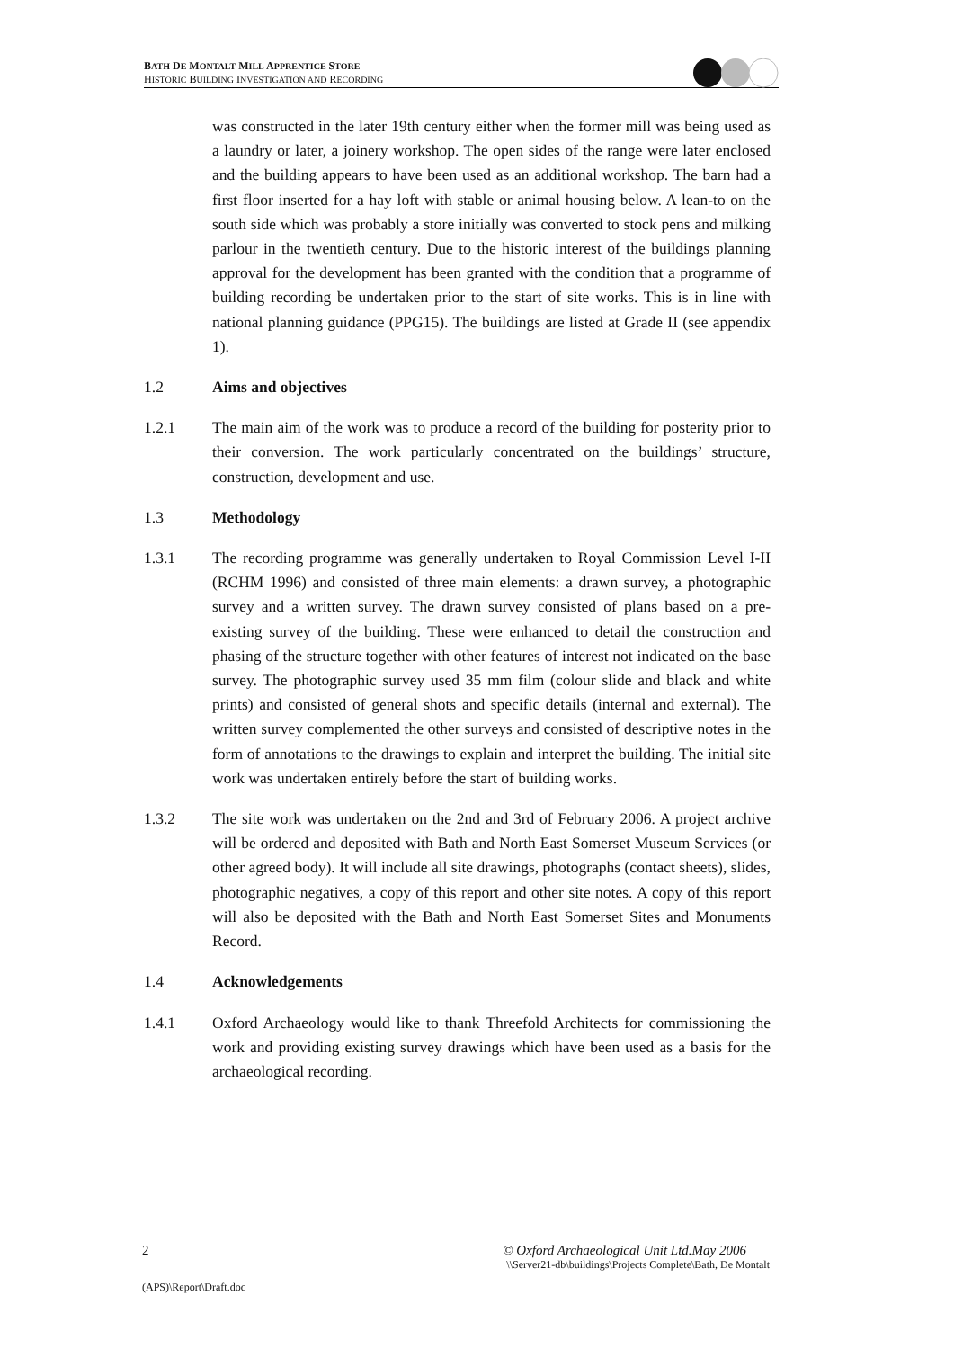BATH DE MONTALT MILL APPRENTICE STORE
HISTORIC BUILDING INVESTIGATION AND RECORDING
was constructed in the later 19th century either when the former mill was being used as a laundry or later, a joinery workshop. The open sides of the range were later enclosed and the building appears to have been used as an additional workshop. The barn had a first floor inserted for a hay loft with stable or animal housing below. A lean-to on the south side which was probably a store initially was converted to stock pens and milking parlour in the twentieth century. Due to the historic interest of the buildings planning approval for the development has been granted with the condition that a programme of building recording be undertaken prior to the start of site works. This is in line with national planning guidance (PPG15). The buildings are listed at Grade II (see appendix 1).
1.2 Aims and objectives
1.2.1 The main aim of the work was to produce a record of the building for posterity prior to their conversion. The work particularly concentrated on the buildings’ structure, construction, development and use.
1.3 Methodology
1.3.1 The recording programme was generally undertaken to Royal Commission Level I-II (RCHM 1996) and consisted of three main elements: a drawn survey, a photographic survey and a written survey. The drawn survey consisted of plans based on a pre-existing survey of the building. These were enhanced to detail the construction and phasing of the structure together with other features of interest not indicated on the base survey. The photographic survey used 35 mm film (colour slide and black and white prints) and consisted of general shots and specific details (internal and external). The written survey complemented the other surveys and consisted of descriptive notes in the form of annotations to the drawings to explain and interpret the building. The initial site work was undertaken entirely before the start of building works.
1.3.2 The site work was undertaken on the 2nd and 3rd of February 2006. A project archive will be ordered and deposited with Bath and North East Somerset Museum Services (or other agreed body). It will include all site drawings, photographs (contact sheets), slides, photographic negatives, a copy of this report and other site notes. A copy of this report will also be deposited with the Bath and North East Somerset Sites and Monuments Record.
1.4 Acknowledgements
1.4.1 Oxford Archaeology would like to thank Threefold Architects for commissioning the work and providing existing survey drawings which have been used as a basis for the archaeological recording.
2 © Oxford Archaeological Unit Ltd.May 2006
\\Server21-db\buildings\Projects Complete\Bath, De Montalt
(APS)\Report\Draft.doc